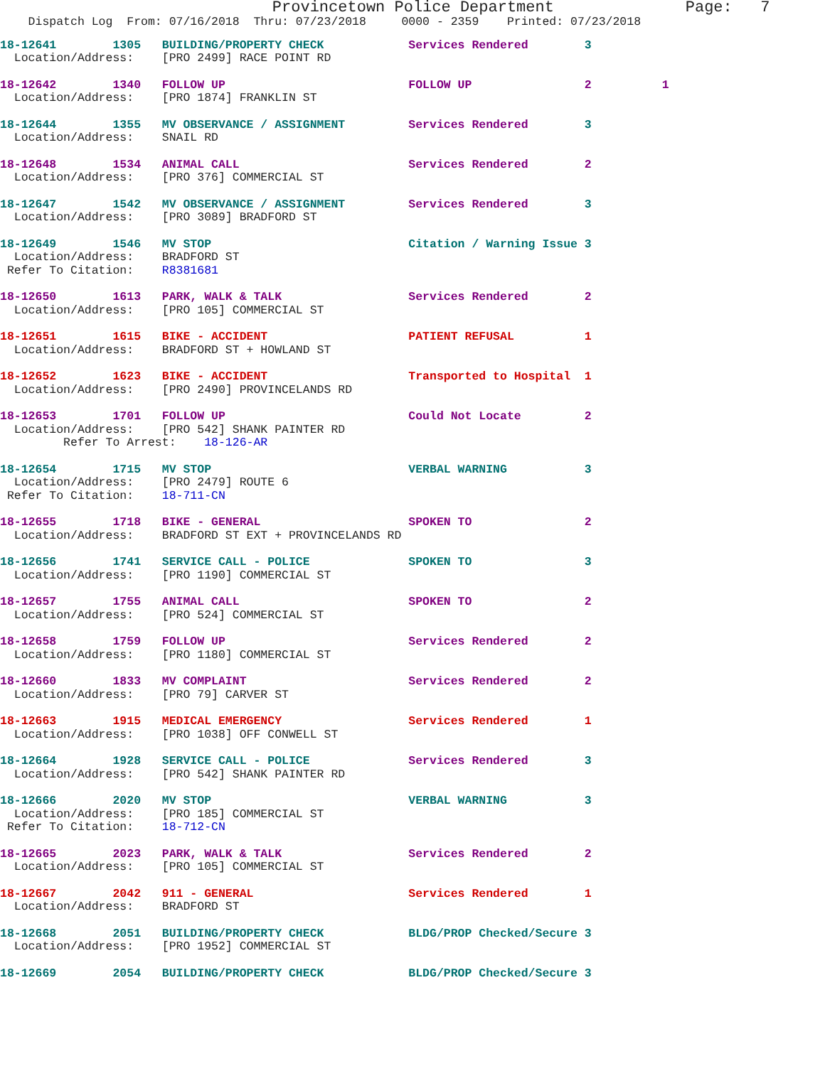Provincetown Police Department              Page:   7
    Dispatch Log  From: 07/16/2018  Thru: 07/23/2018     0000 - 2359    Printed: 07/23/2018
18-12641        1305   BUILDING/PROPERTY CHECK            Services Rendered        3
  Location/Address:    [PRO 2499] RACE POINT RD
18-12642        1340   FOLLOW UP                          FOLLOW UP                2          1
  Location/Address:    [PRO 1874] FRANKLIN ST
18-12644        1355   MV OBSERVANCE / ASSIGNMENT         Services Rendered        3
  Location/Address:    SNAIL RD
18-12648        1534   ANIMAL CALL                        Services Rendered        2
  Location/Address:    [PRO 376] COMMERCIAL ST
18-12647        1542   MV OBSERVANCE / ASSIGNMENT         Services Rendered        3
  Location/Address:    [PRO 3089] BRADFORD ST
18-12649        1546   MV STOP                            Citation / Warning Issue 3
  Location/Address:    BRADFORD ST
 Refer To Citation:    R8381681
18-12650        1613   PARK, WALK & TALK                  Services Rendered        2
  Location/Address:    [PRO 105] COMMERCIAL ST
18-12651        1615   BIKE - ACCIDENT                    PATIENT REFUSAL          1
  Location/Address:    BRADFORD ST + HOWLAND ST
18-12652        1623   BIKE - ACCIDENT                    Transported to Hospital  1
  Location/Address:    [PRO 2490] PROVINCELANDS RD
18-12653        1701   FOLLOW UP                          Could Not Locate         2
  Location/Address:    [PRO 542] SHANK PAINTER RD
         Refer To Arrest:    18-126-AR
18-12654        1715   MV STOP                            VERBAL WARNING           3
  Location/Address:    [PRO 2479] ROUTE 6
 Refer To Citation:    18-711-CN
18-12655        1718   BIKE - GENERAL                     SPOKEN TO                2
  Location/Address:    BRADFORD ST EXT + PROVINCELANDS RD
18-12656        1741   SERVICE CALL - POLICE              SPOKEN TO                3
  Location/Address:    [PRO 1190] COMMERCIAL ST
18-12657        1755   ANIMAL CALL                        SPOKEN TO                2
  Location/Address:    [PRO 524] COMMERCIAL ST
18-12658        1759   FOLLOW UP                          Services Rendered        2
  Location/Address:    [PRO 1180] COMMERCIAL ST
18-12660        1833   MV COMPLAINT                       Services Rendered        2
  Location/Address:    [PRO 79] CARVER ST
18-12663        1915   MEDICAL EMERGENCY                  Services Rendered        1
  Location/Address:    [PRO 1038] OFF CONWELL ST
18-12664        1928   SERVICE CALL - POLICE              Services Rendered        3
  Location/Address:    [PRO 542] SHANK PAINTER RD
18-12666        2020   MV STOP                            VERBAL WARNING           3
  Location/Address:    [PRO 185] COMMERCIAL ST
 Refer To Citation:    18-712-CN
18-12665        2023   PARK, WALK & TALK                  Services Rendered        2
  Location/Address:    [PRO 105] COMMERCIAL ST
18-12667        2042   911 - GENERAL                      Services Rendered        1
  Location/Address:    BRADFORD ST
18-12668        2051   BUILDING/PROPERTY CHECK            BLDG/PROP Checked/Secure 3
  Location/Address:    [PRO 1952] COMMERCIAL ST
18-12669        2054   BUILDING/PROPERTY CHECK            BLDG/PROP Checked/Secure 3